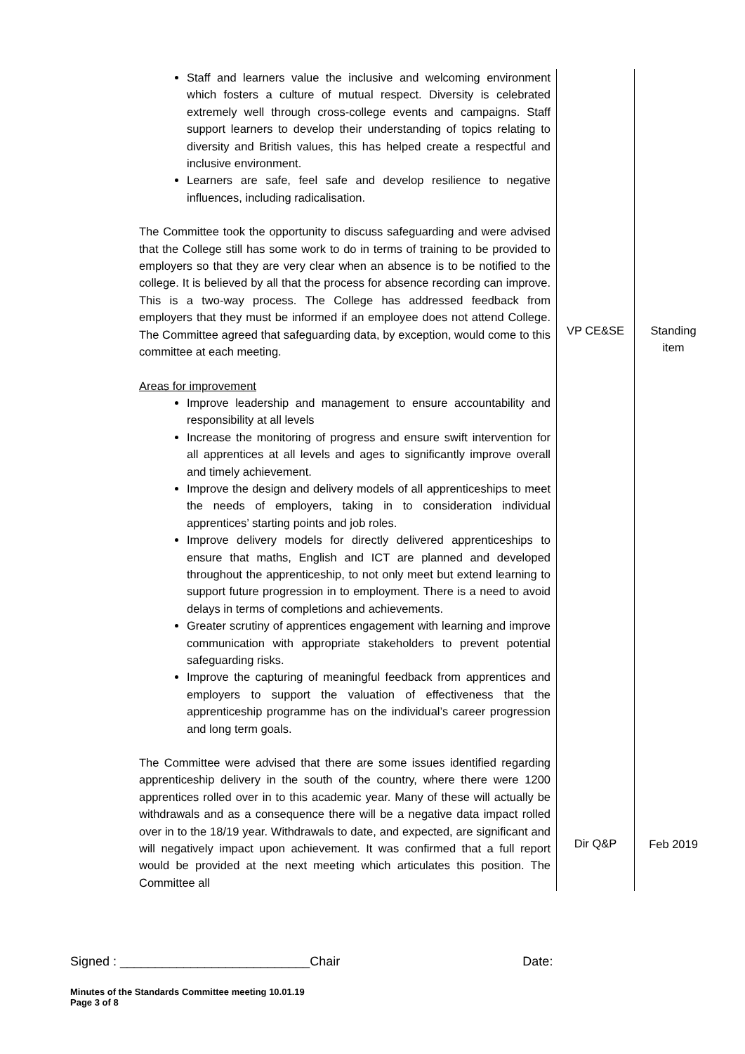| Staff and learners value the inclusive and welcoming environment which fosters a culture of mutual respect. Diversity is celebrated extremely well through cross-college events and campaigns. Staff support learners to develop their understanding of topics relating to diversity and British values, this has helped create a respectful and inclusive environment. Learners are safe, feel safe and develop resilience to negative influences, including radicalisation. The Committee took the opportunity to discuss safeguarding and were advised that the College still has some work to do in terms of training to be provided to employers so that they are very clear when an absence is to be notified to the college. It is believed by all that the process for absence recording can improve. This is a two-way process. The College has addressed feedback from employers that they must be informed if an employee does not attend College. The Committee agreed that safeguarding data, by exception, would come to this committee at each meeting. Areas for improvement Improve leadership and management to ensure accountability and responsibility at all levels Increase the monitoring of progress and ensure swift intervention for all apprentices at all levels and ages to significantly improve overall and timely achievement. Improve the design and delivery models of all apprenticeships to meet the needs of employers, taking in to consideration individual apprentices’ starting points and job roles. Improve delivery models for directly delivered apprenticeships to ensure that maths, English and ICT are planned and developed throughout the apprenticeship, to not only meet but extend learning to support future progression in to employment. There is a need to avoid delays in terms of completions and achievements. Greater scrutiny of apprentices engagement with learning and improve communication with appropriate stakeholders to prevent potential safeguarding risks. Improve the capturing of meaningful feedback from apprentices and employers to support the valuation of effectiveness that the apprenticeship programme has on the individual’s career progression and long term goals. The Committee were advised that there are some issues identified regarding apprenticeship delivery in the south of the country, where there were 1200 apprentices rolled over in to this academic year. Many of these will actually be withdrawals and as a consequence there will be a negative data impact rolled over in to the 18/19 year. Withdrawals to date, and expected, are significant and will negatively impact upon achievement. It was confirmed that a full report would be provided at the next meeting which articulates this position. The Committee all | VP CE&SE Dir Q&P | Standing item Feb 2019 |
Signed : ___________________________Chair Date:
Minutes of the Standards Committee meeting 10.01.19
Page 3 of 8